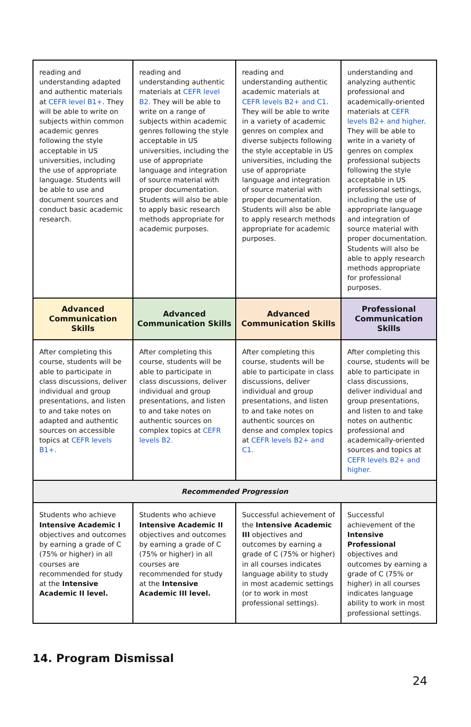| reading and understanding adapted and authentic materials at CEFR level B1+ . They will be able to write on subjects within common academic genres following the style acceptable in US universities, including the use of appropriate language. Students will be able to use and document sources and conduct basic academic research. | reading and understanding authentic materials at CEFR level B2 . They will be able to write on a range of subjects within academic genres following the style acceptable in US universities, including the use of appropriate language and integration of source material with proper documentation. Students will also be able to apply basic research methods appropriate for academic purposes. | reading and understanding authentic academic materials at CEFR levels B2+ and C1 . They will be able to write in a variety of academic genres on complex and diverse subjects following the style acceptable in US universities, including the use of appropriate language and integration of source material with proper documentation. Students will also be able to apply research methods appropriate for academic purposes. | understanding and analyzing authentic professional and academically-oriented materials at CEFR levels B2+ and higher . They will be able to write in a variety of genres on complex professional subjects following the style acceptable in US professional settings, including the use of appropriate language and integration of source material with proper documentation. Students will also be able to apply research methods appropriate for professional purposes. |
| Advanced Communication Skills | Advanced Communication Skills | Advanced Communication Skills | Professional Communication Skills |
| After completing this course, students will be able to participate in class discussions, deliver individual and group presentations, and listen to and take notes on adapted and authentic sources on accessible topics at CEFR levels B1+. | After completing this course, students will be able to participate in class discussions, deliver individual and group presentations, and listen to and take notes on authentic sources on complex topics at CEFR levels B2. | After completing this course, students will be able to participate in class discussions, deliver individual and group presentations, and listen to and take notes on authentic sources on dense and complex topics at CEFR levels B2+ and C1. | After completing this course, students will be able to participate in class discussions, deliver individual and group presentations, and listen to and take notes on authentic professional and academically-oriented sources and topics at CEFR levels B2+ and higher. |
| Recommended Progression | | | |
| Students who achieve Intensive Academic I objectives and outcomes by earning a grade of C (75% or higher) in all courses are recommended for study at the Intensive Academic II level. | Students who achieve Intensive Academic II objectives and outcomes by earning a grade of C (75% or higher) in all courses are recommended for study at the Intensive Academic III level. | Successful achievement of the Intensive Academic III objectives and outcomes by earning a grade of C (75% or higher) in all courses indicates language ability to study in most academic settings (or to work in most professional settings). | Successful achievement of the Intensive Professional objectives and outcomes by earning a grade of C (75% or higher) in all courses indicates language ability to work in most professional settings. |
14. Program Dismissal
24